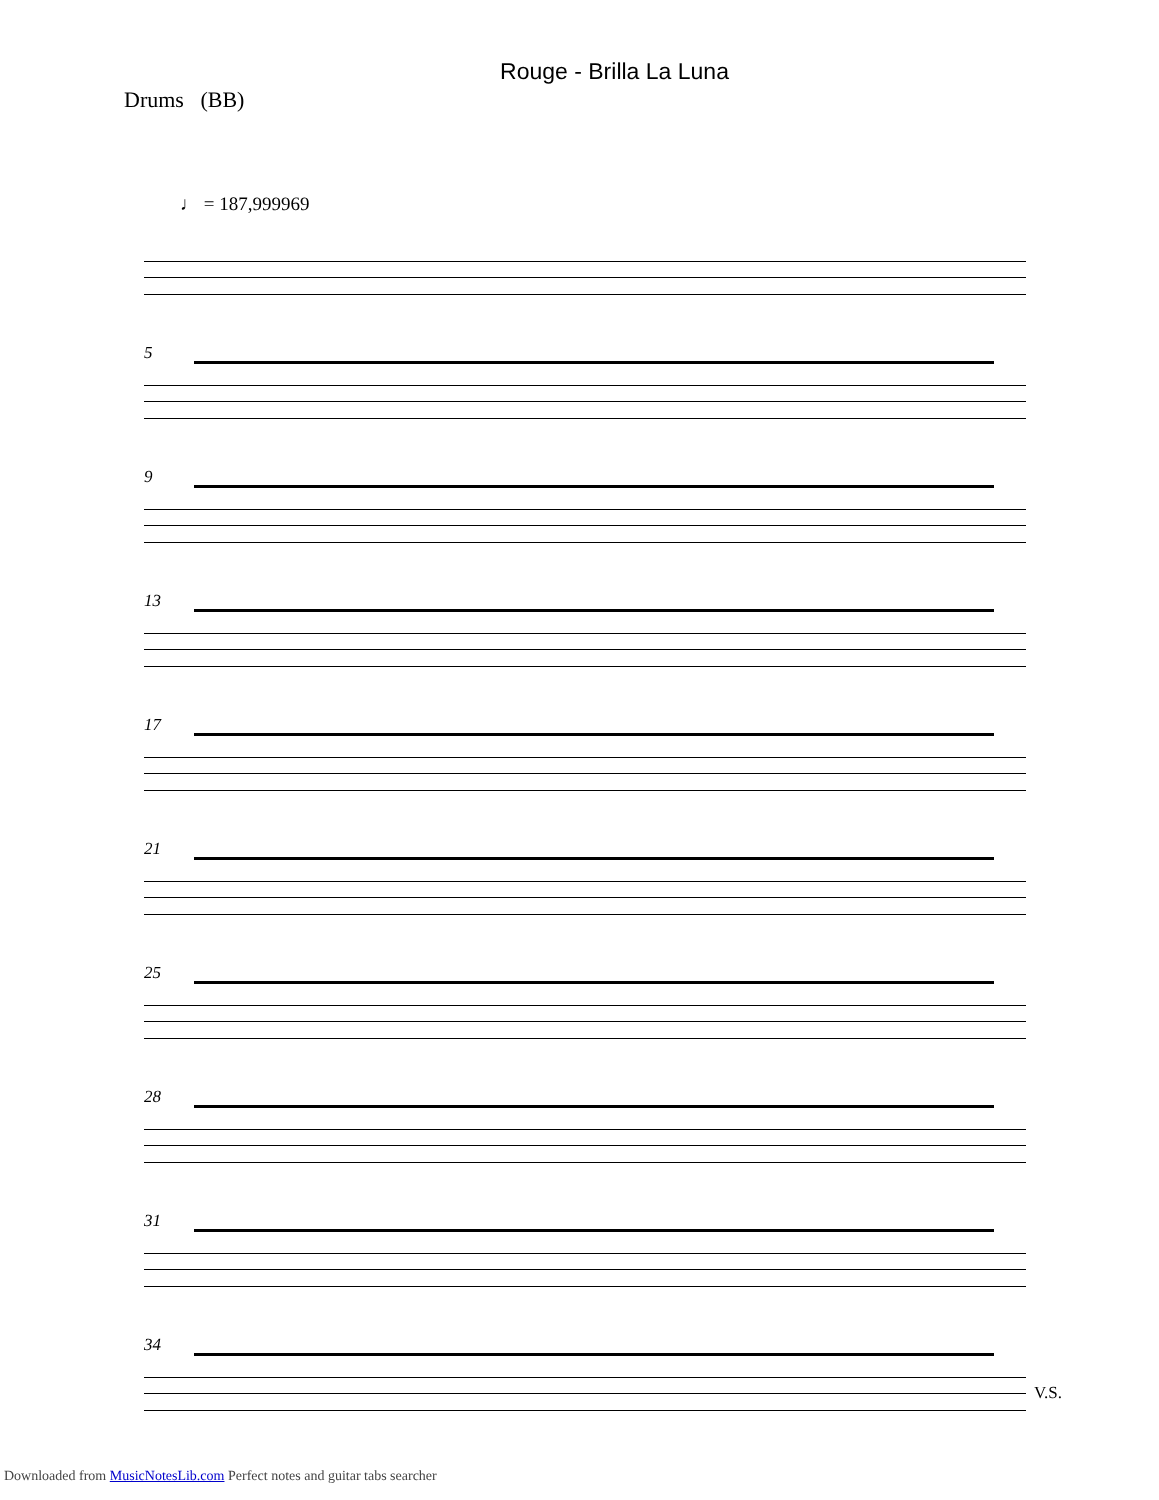Rouge - Brilla La Luna
Drums (BB)
♩ = 187,999969
5
9
13
17
21
25
28
31
34
V.S.
Downloaded from MusicNotesLib.com Perfect notes and guitar tabs searcher